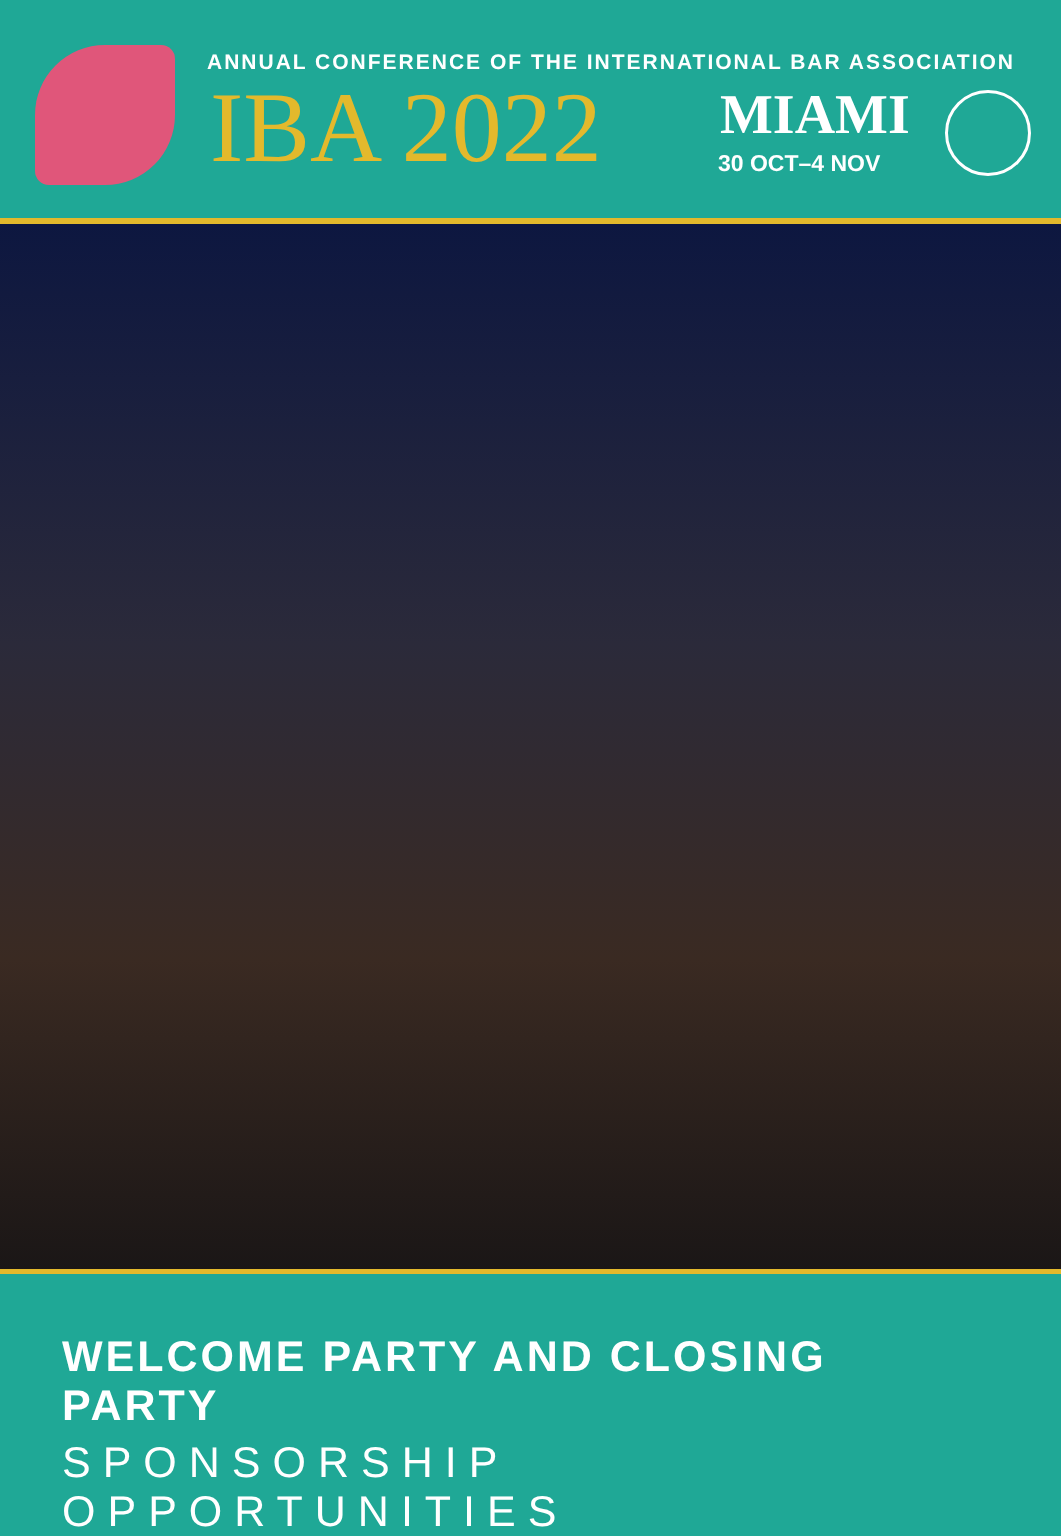ANNUAL CONFERENCE OF THE INTERNATIONAL BAR ASSOCIATION
IBA 2022 MIAMI
30 OCT–4 NOV
WELCOME PARTY AND CLOSING PARTY
SPONSORSHIP OPPORTUNITIES